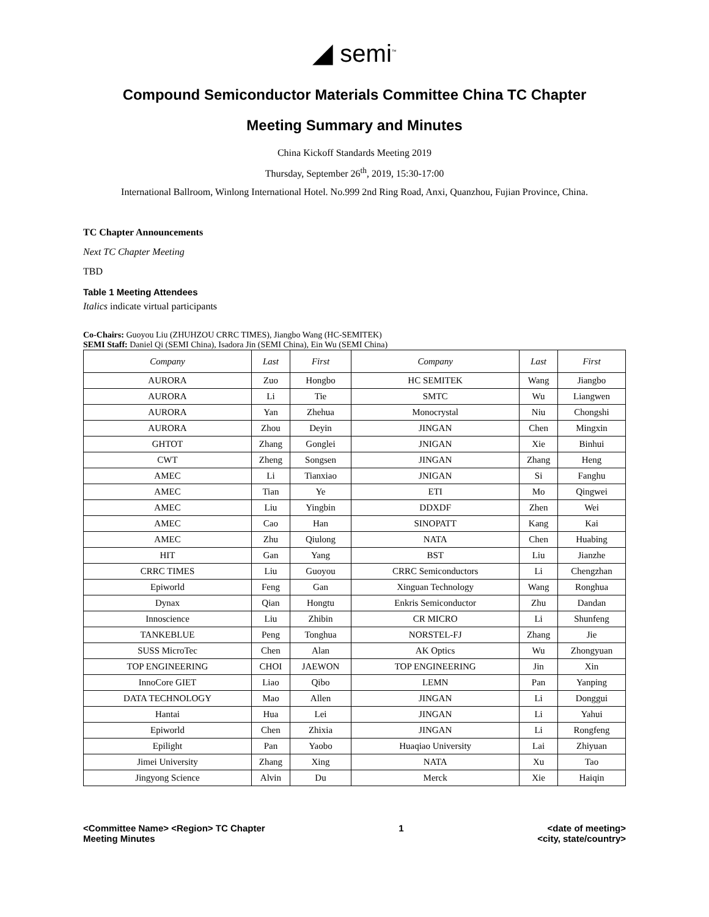◢ semi<sup>™</sup>
Compound Semiconductor Materials Committee China TC Chapter
Meeting Summary and Minutes
China Kickoff Standards Meeting 2019
Thursday, September 26<sup>th</sup>, 2019, 15:30-17:00
International Ballroom, Winlong International Hotel. No.999 2nd Ring Road, Anxi, Quanzhou, Fujian Province, China.
TC Chapter Announcements
Next TC Chapter Meeting
TBD
Table 1 Meeting Attendees
Italics indicate virtual participants
Co-Chairs: Guoyou Liu (ZHUHZOU CRRC TIMES), Jiangbo Wang (HC-SEMITEK)
SEMI Staff: Daniel Qi (SEMI China), Isadora Jin (SEMI China), Ein Wu (SEMI China)
| Company | Last | First | Company | Last | First |
| --- | --- | --- | --- | --- | --- |
| AURORA | Zuo | Hongbo | HC SEMITEK | Wang | Jiangbo |
| AURORA | Li | Tie | SMTC | Wu | Liangwen |
| AURORA | Yan | Zhehua | Monocrystal | Niu | Chongshi |
| AURORA | Zhou | Deyin | JINGAN | Chen | Mingxin |
| GHTOT | Zhang | Gonglei | JNIGAN | Xie | Binhui |
| CWT | Zheng | Songsen | JINGAN | Zhang | Heng |
| AMEC | Li | Tianxiao | JNIGAN | Si | Fanghu |
| AMEC | Tian | Ye | ETI | Mo | Qingwei |
| AMEC | Liu | Yingbin | DDXDF | Zhen | Wei |
| AMEC | Cao | Han | SINOPATT | Kang | Kai |
| AMEC | Zhu | Qiulong | NATA | Chen | Huabing |
| HIT | Gan | Yang | BST | Liu | Jianzhe |
| CRRC TIMES | Liu | Guoyou | CRRC Semiconductors | Li | Chengzhan |
| Epiworld | Feng | Gan | Xinguan Technology | Wang | Ronghua |
| Dynax | Qian | Hongtu | Enkris Semiconductor | Zhu | Dandan |
| Innoscience | Liu | Zhibin | CR MICRO | Li | Shunfeng |
| TANKEBLUE | Peng | Tonghua | NORSTEL-FJ | Zhang | Jie |
| SUSS MicroTec | Chen | Alan | AK Optics | Wu | Zhongyuan |
| TOP ENGINEERING | CHOI | JAEWON | TOP ENGINEERING | Jin | Xin |
| InnoCore GIET | Liao | Qibo | LEMN | Pan | Yanping |
| DATA TECHNOLOGY | Mao | Allen | JINGAN | Li | Donggui |
| Hantai | Hua | Lei | JINGAN | Li | Yahui |
| Epiworld | Chen | Zhixia | JINGAN | Li | Rongfeng |
| Epilight | Pan | Yaobo | Huaqiao University | Lai | Zhiyuan |
| Jimei University | Zhang | Xing | NATA | Xu | Tao |
| Jingyong Science | Alvin | Du | Merck | Xie | Haiqin |
<Committee Name> <Region> TC Chapter
Meeting Minutes
1 <date of meeting>
<city, state/country>